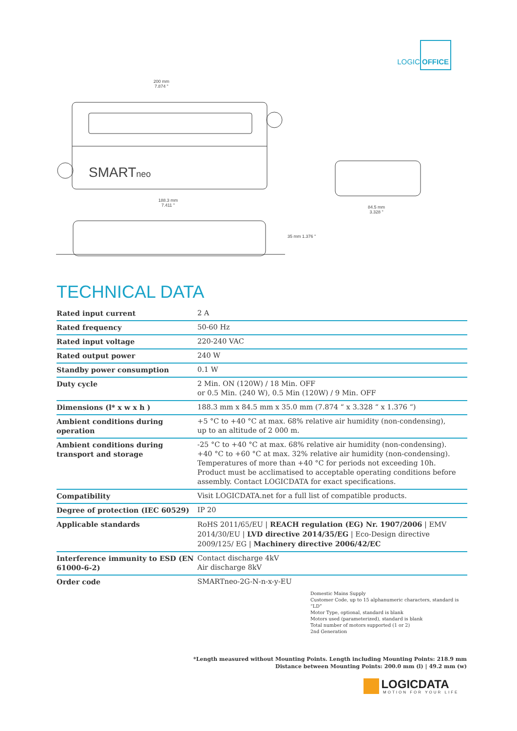LOGIC OFFICE
200 mm
7.874 "
SMARTneo
188.3 mm
7.411 "
84.5 mm
3.328 "
35 mm 1.376 "
TECHNICAL DATA
| Rated input current | 2 A |
| Rated frequency | 50-60 Hz |
| Rated input voltage | 220-240 VAC |
| Rated output power | 240 W |
| Standby power consumption | 0.1 W |
| Duty cycle | 2 Min. ON (120W) / 18 Min. OFF or 0.5 Min. (240 W), 0.5 Min (120W) / 9 Min. OFF |
| Dimensions (l* x w x h ) | 188.3 mm x 84.5 mm x 35.0 mm (7.874 “ x 3.328 “ x 1.376 “) |
| Ambient conditions during operation | +5 °C to +40 °C at max. 68% relative air humidity (non-condensing), up to an altitude of 2 000 m. |
| Ambient conditions during transport and storage | -25 °C to +40 °C at max. 68% relative air humidity (non-condensing). +40 °C to +60 °C at max. 32% relative air humidity (non-condensing). Temperatures of more than +40 °C for periods not exceeding 10h. Product must be acclimatised to acceptable operating conditions before assembly. Contact LOGICDATA for exact specifications. |
| Compatibility | Visit LOGICDATA.net for a full list of compatible products. |
| Degree of protection (IEC 60529) | IP 20 |
| Applicable standards | RoHS 2011/65/EU / REACH regulation (EG) Nr. 1907/2006 / EMV 2014/30/EU / LVD directive 2014/35/EG / Eco-Design directive 2009/125/ EG / Machinery directive 2006/42/EC |
| Interference immunity to ESD (EN 61000-6-2) | Contact discharge 4kV Air discharge 8kV |
| Order code | SMARTneo-2G-N-n-x-y-EU Domestic Mains Supply Customer Code, up to 15 alphanumeric characters, standard is “LD” Motor Type, optional, standard is blank Motors used (parameterized), standard is blank Total number of motors supported (1 or 2) 2nd Generation |
*Length measured without Mounting Points. Length including Mounting Points: 218.9 mm
Distance between Mounting Points: 200.0 mm (l) | 49.2 mm (w)
LOGICDATA
MOTION FOR YOUR LIFE